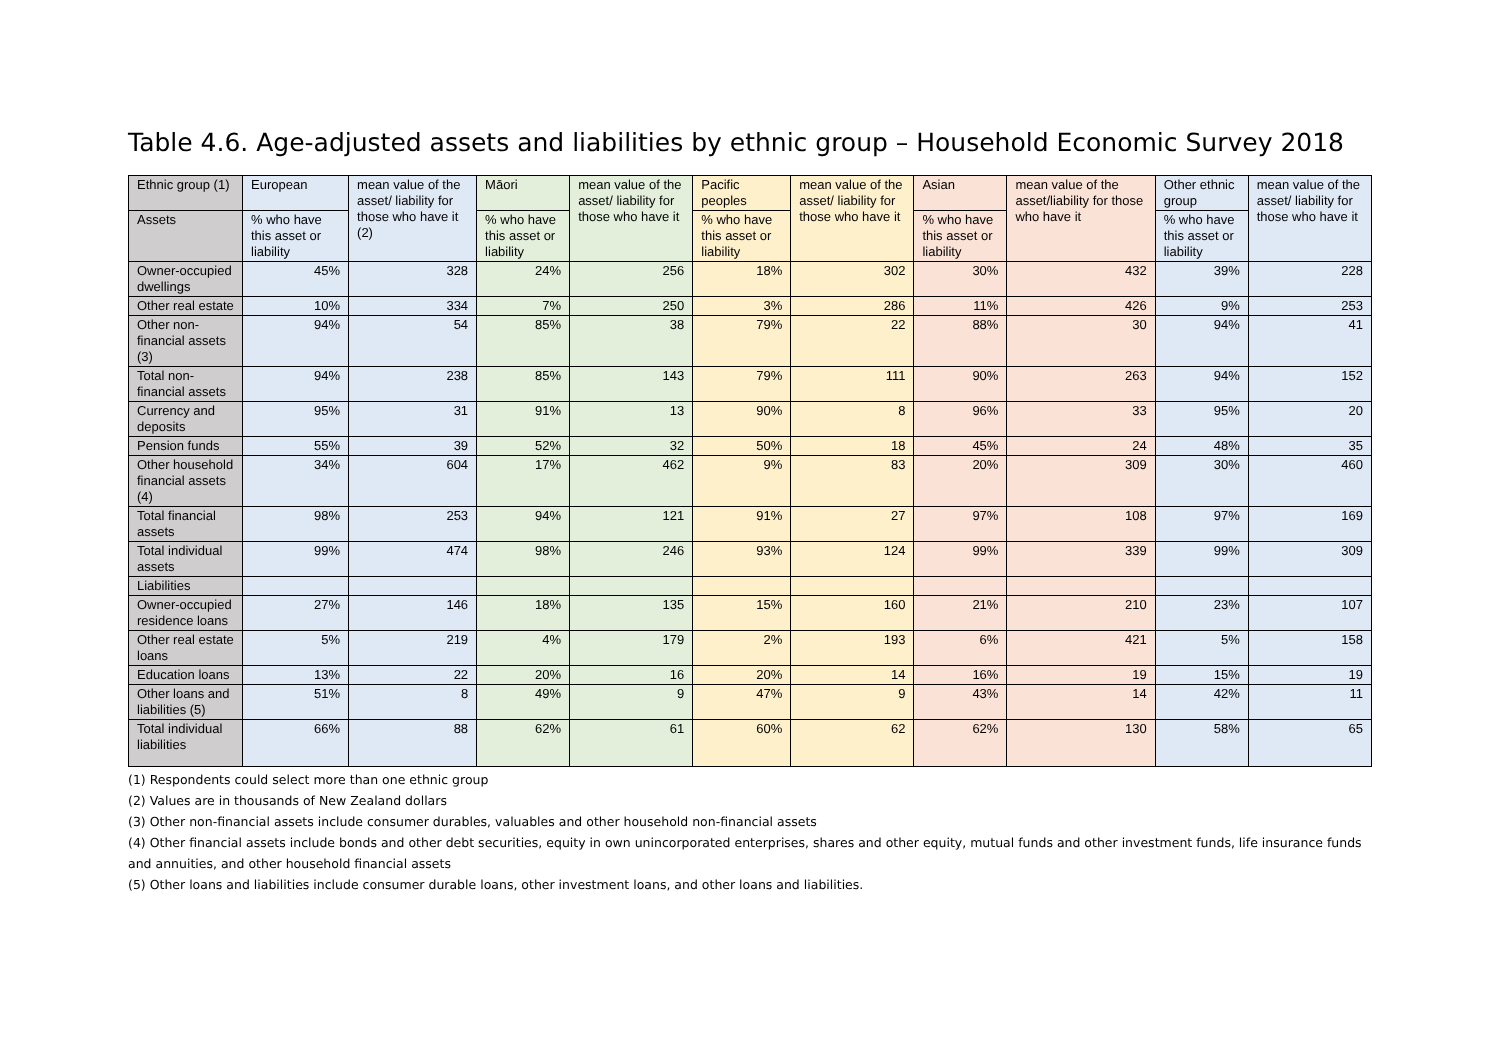Table 4.6. Age-adjusted assets and liabilities by ethnic group – Household Economic Survey 2018
| Ethnic group (1) | European | mean value of the asset/ liability for those who have it (2) | Māori | mean value of the asset/ liability for those who have it | Pacific peoples | mean value of the asset/ liability for those who have it | Asian | mean value of the asset/liability for those who have it | Other ethnic group | mean value of the asset/ liability for those who have it |
| --- | --- | --- | --- | --- | --- | --- | --- | --- | --- | --- |
| Assets | % who have this asset or liability | | % who have this asset or liability | | % who have this asset or liability | | % who have this asset or liability | | % who have this asset or liability | |
| Owner-occupied dwellings | 45% | 328 | 24% | 256 | 18% | 302 | 30% | 432 | 39% | 228 |
| Other real estate | 10% | 334 | 7% | 250 | 3% | 286 | 11% | 426 | 9% | 253 |
| Other non-financial assets (3) | 94% | 54 | 85% | 38 | 79% | 22 | 88% | 30 | 94% | 41 |
| Total non-financial assets | 94% | 238 | 85% | 143 | 79% | 111 | 90% | 263 | 94% | 152 |
| Currency and deposits | 95% | 31 | 91% | 13 | 90% | 8 | 96% | 33 | 95% | 20 |
| Pension funds | 55% | 39 | 52% | 32 | 50% | 18 | 45% | 24 | 48% | 35 |
| Other household financial assets (4) | 34% | 604 | 17% | 462 | 9% | 83 | 20% | 309 | 30% | 460 |
| Total financial assets | 98% | 253 | 94% | 121 | 91% | 27 | 97% | 108 | 97% | 169 |
| Total individual assets | 99% | 474 | 98% | 246 | 93% | 124 | 99% | 339 | 99% | 309 |
| Liabilities | | | | | | | | | | |
| Owner-occupied residence loans | 27% | 146 | 18% | 135 | 15% | 160 | 21% | 210 | 23% | 107 |
| Other real estate loans | 5% | 219 | 4% | 179 | 2% | 193 | 6% | 421 | 5% | 158 |
| Education loans | 13% | 22 | 20% | 16 | 20% | 14 | 16% | 19 | 15% | 19 |
| Other loans and liabilities (5) | 51% | 8 | 49% | 9 | 47% | 9 | 43% | 14 | 42% | 11 |
| Total individual liabilities | 66% | 88 | 62% | 61 | 60% | 62 | 62% | 130 | 58% | 65 |
(1) Respondents could select more than one ethnic group
(2) Values are in thousands of New Zealand dollars
(3) Other non-financial assets include consumer durables, valuables and other household non-financial assets
(4) Other financial assets include bonds and other debt securities, equity in own unincorporated enterprises, shares and other equity, mutual funds and other investment funds, life insurance funds and annuities, and other household financial assets
(5) Other loans and liabilities include consumer durable loans, other investment loans, and other loans and liabilities.